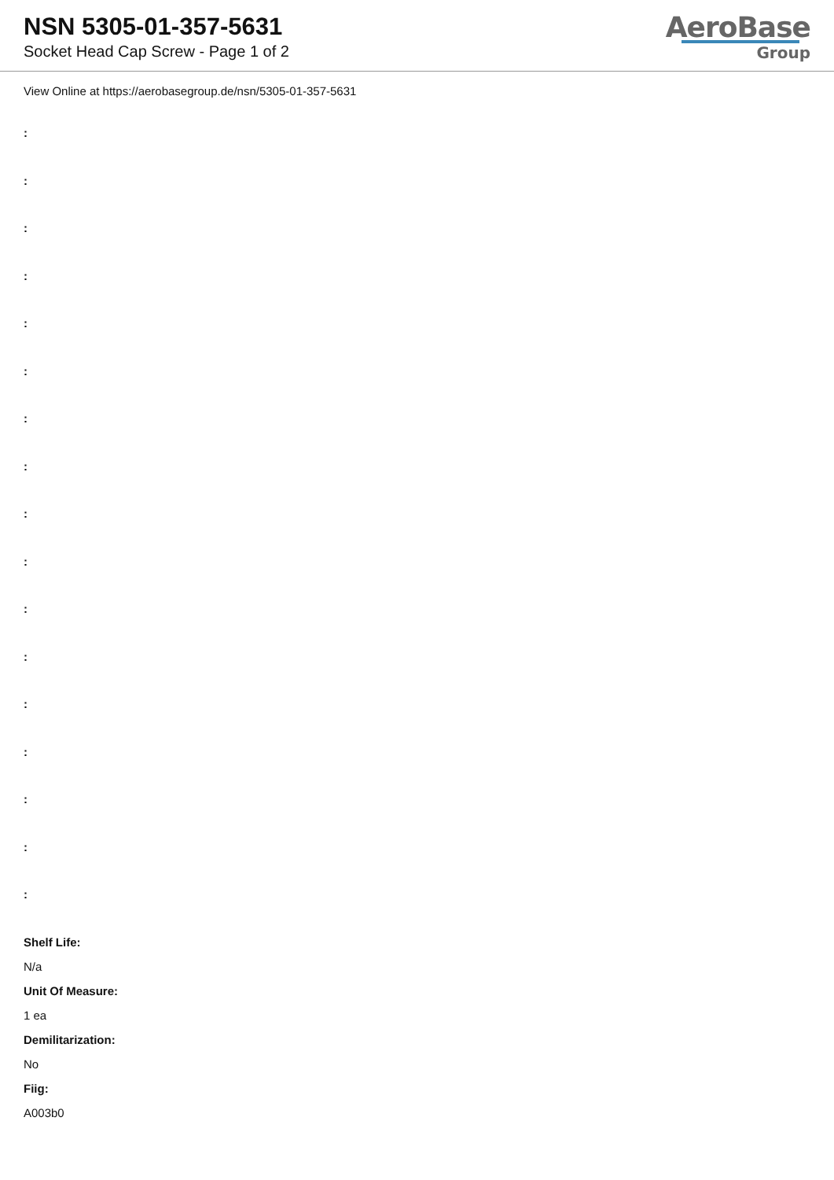NSN 5305-01-357-5631
Socket Head Cap Screw - Page 1 of 2
AeroBase
Group
View Online at https://aerobasegroup.de/nsn/5305-01-357-5631
:
:
:
:
:
:
:
:
:
:
:
:
:
:
:
:
:
Shelf Life:
N/a
Unit Of Measure:
1 ea
Demilitarization:
No
Fiig:
A003b0